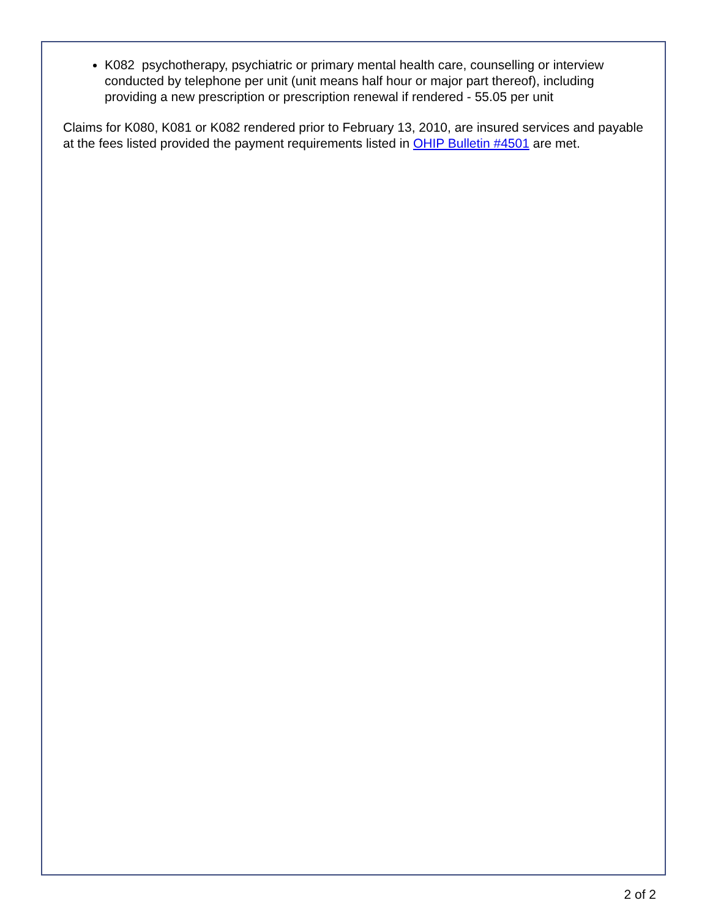K082 psychotherapy, psychiatric or primary mental health care, counselling or interview conducted by telephone per unit (unit means half hour or major part thereof), including providing a new prescription or prescription renewal if rendered - 55.05 per unit
Claims for K080, K081 or K082 rendered prior to February 13, 2010, are insured services and payable at the fees listed provided the payment requirements listed in OHIP Bulletin #4501 are met.
2 of 2